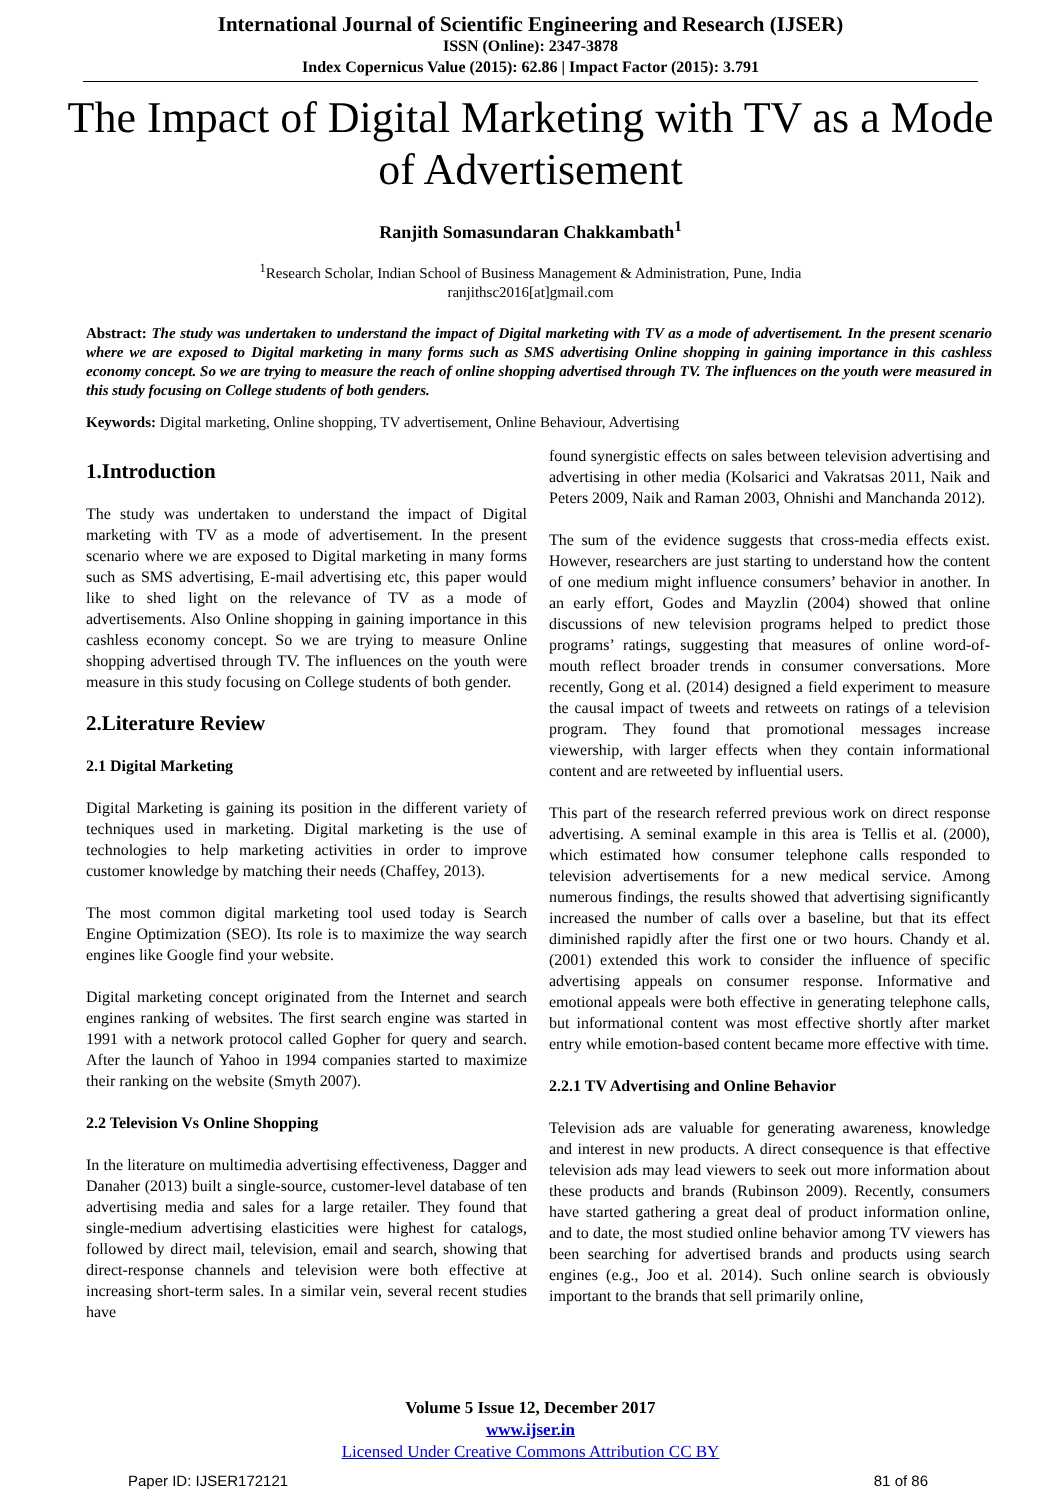International Journal of Scientific Engineering and Research (IJSER)
ISSN (Online): 2347-3878
Index Copernicus Value (2015): 62.86 | Impact Factor (2015): 3.791
The Impact of Digital Marketing with TV as a Mode of Advertisement
Ranjith Somasundaran Chakkambath<sup>1</sup>
<sup>1</sup> Research Scholar, Indian School of Business Management & Administration, Pune, India
ranjithsc2016[at]gmail.com
Abstract: The study was undertaken to understand the impact of Digital marketing with TV as a mode of advertisement. In the present scenario where we are exposed to Digital marketing in many forms such as SMS advertising Online shopping in gaining importance in this cashless economy concept. So we are trying to measure the reach of online shopping advertised through TV. The influences on the youth were measured in this study focusing on College students of both genders.
Keywords: Digital marketing, Online shopping, TV advertisement, Online Behaviour, Advertising
1.Introduction
The study was undertaken to understand the impact of Digital marketing with TV as a mode of advertisement. In the present scenario where we are exposed to Digital marketing in many forms such as SMS advertising, E-mail advertising etc, this paper would like to shed light on the relevance of TV as a mode of advertisements. Also Online shopping in gaining importance in this cashless economy concept. So we are trying to measure Online shopping advertised through TV. The influences on the youth were measure in this study focusing on College students of both gender.
2.Literature Review
2.1 Digital Marketing
Digital Marketing is gaining its position in the different variety of techniques used in marketing. Digital marketing is the use of technologies to help marketing activities in order to improve customer knowledge by matching their needs (Chaffey, 2013).
The most common digital marketing tool used today is Search Engine Optimization (SEO). Its role is to maximize the way search engines like Google find your website.
Digital marketing concept originated from the Internet and search engines ranking of websites. The first search engine was started in 1991 with a network protocol called Gopher for query and search. After the launch of Yahoo in 1994 companies started to maximize their ranking on the website (Smyth 2007).
2.2 Television Vs Online Shopping
In the literature on multimedia advertising effectiveness, Dagger and Danaher (2013) built a single-source, customer-level database of ten advertising media and sales for a large retailer. They found that single-medium advertising elasticities were highest for catalogs, followed by direct mail, television, email and search, showing that direct-response channels and television were both effective at increasing short-term sales. In a similar vein, several recent studies have
found synergistic effects on sales between television advertising and advertising in other media (Kolsarici and Vakratsas 2011, Naik and Peters 2009, Naik and Raman 2003, Ohnishi and Manchanda 2012).
The sum of the evidence suggests that cross-media effects exist. However, researchers are just starting to understand how the content of one medium might influence consumers’ behavior in another. In an early effort, Godes and Mayzlin (2004) showed that online discussions of new television programs helped to predict those programs’ ratings, suggesting that measures of online word-of-mouth reflect broader trends in consumer conversations. More recently, Gong et al. (2014) designed a field experiment to measure the causal impact of tweets and retweets on ratings of a television program. They found that promotional messages increase viewership, with larger effects when they contain informational content and are retweeted by influential users.
This part of the research referred previous work on direct response advertising. A seminal example in this area is Tellis et al. (2000), which estimated how consumer telephone calls responded to television advertisements for a new medical service. Among numerous findings, the results showed that advertising significantly increased the number of calls over a baseline, but that its effect diminished rapidly after the first one or two hours. Chandy et al. (2001) extended this work to consider the influence of specific advertising appeals on consumer response. Informative and emotional appeals were both effective in generating telephone calls, but informational content was most effective shortly after market entry while emotion-based content became more effective with time.
2.2.1 TV Advertising and Online Behavior
Television ads are valuable for generating awareness, knowledge and interest in new products. A direct consequence is that effective television ads may lead viewers to seek out more information about these products and brands (Rubinson 2009). Recently, consumers have started gathering a great deal of product information online, and to date, the most studied online behavior among TV viewers has been searching for advertised brands and products using search engines (e.g., Joo et al. 2014). Such online search is obviously important to the brands that sell primarily online,
Volume 5 Issue 12, December 2017
www.ijser.in
Licensed Under Creative Commons Attribution CC BY
Paper ID: IJSER172121 81 of 86